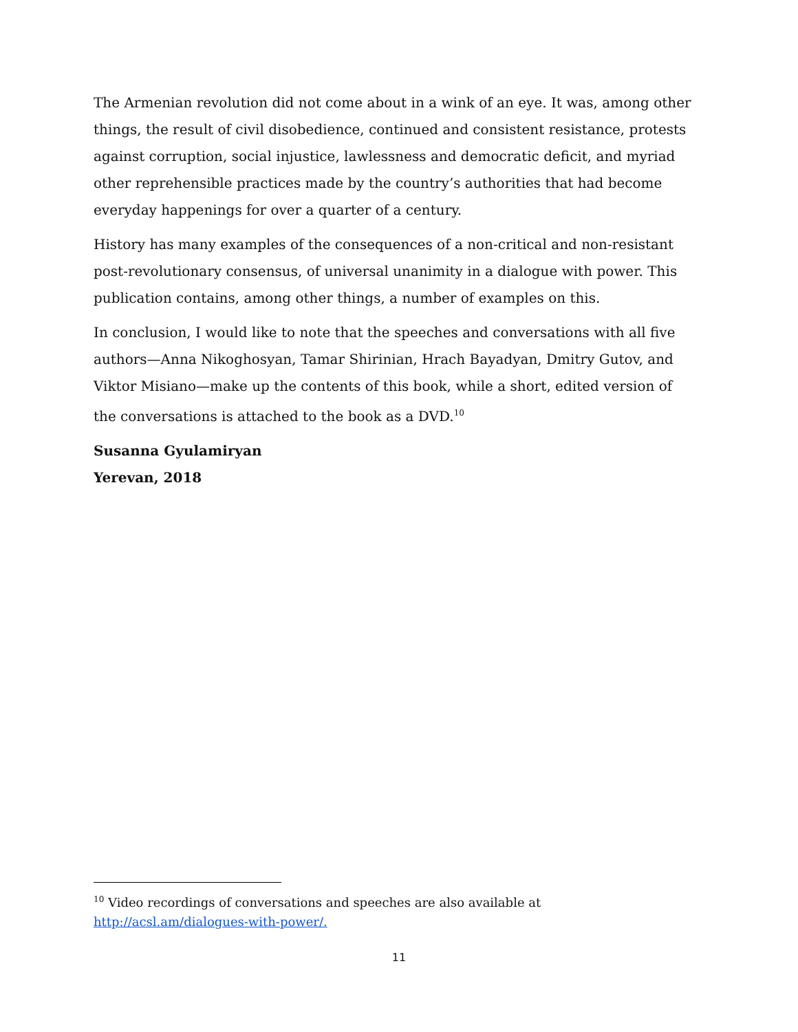The Armenian revolution did not come about in a wink of an eye. It was, among other things, the result of civil disobedience, continued and consistent resistance, protests against corruption, social injustice, lawlessness and democratic deficit, and myriad other reprehensible practices made by the country’s authorities that had become everyday happenings for over a quarter of a century.
History has many examples of the consequences of a non-critical and non-resistant post-revolutionary consensus, of universal unanimity in a dialogue with power. This publication contains, among other things, a number of examples on this.
In conclusion, I would like to note that the speeches and conversations with all five authors—Anna Nikoghosyan, Tamar Shirinian, Hrach Bayadyan, Dmitry Gutov, and Viktor Misiano—make up the contents of this book, while a short, edited version of the conversations is attached to the book as a DVD.<sup>10</sup>
Susanna Gyulamiryan
Yerevan, 2018
<sup>10</sup> Video recordings of conversations and speeches are also available at http://acsl.am/dialogues-with-power/.
11